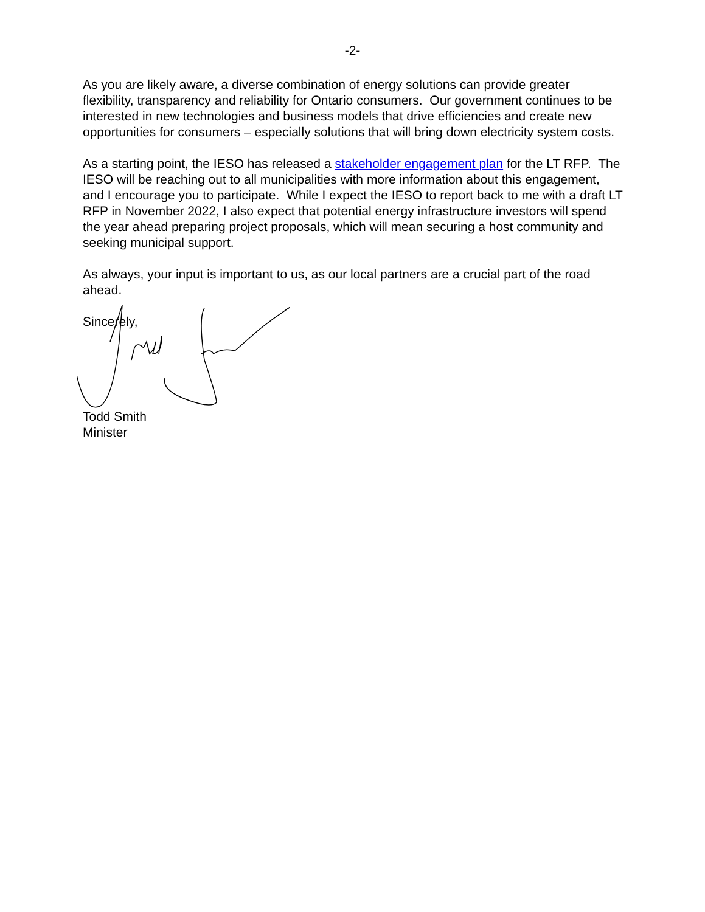-2-
As you are likely aware, a diverse combination of energy solutions can provide greater flexibility, transparency and reliability for Ontario consumers. Our government continues to be interested in new technologies and business models that drive efficiencies and create new opportunities for consumers – especially solutions that will bring down electricity system costs.
As a starting point, the IESO has released a stakeholder engagement plan for the LT RFP. The IESO will be reaching out to all municipalities with more information about this engagement, and I encourage you to participate. While I expect the IESO to report back to me with a draft LT RFP in November 2022, I also expect that potential energy infrastructure investors will spend the year ahead preparing project proposals, which will mean securing a host community and seeking municipal support.
As always, your input is important to us, as our local partners are a crucial part of the road ahead.
Sincerely,
Todd Smith
Minister